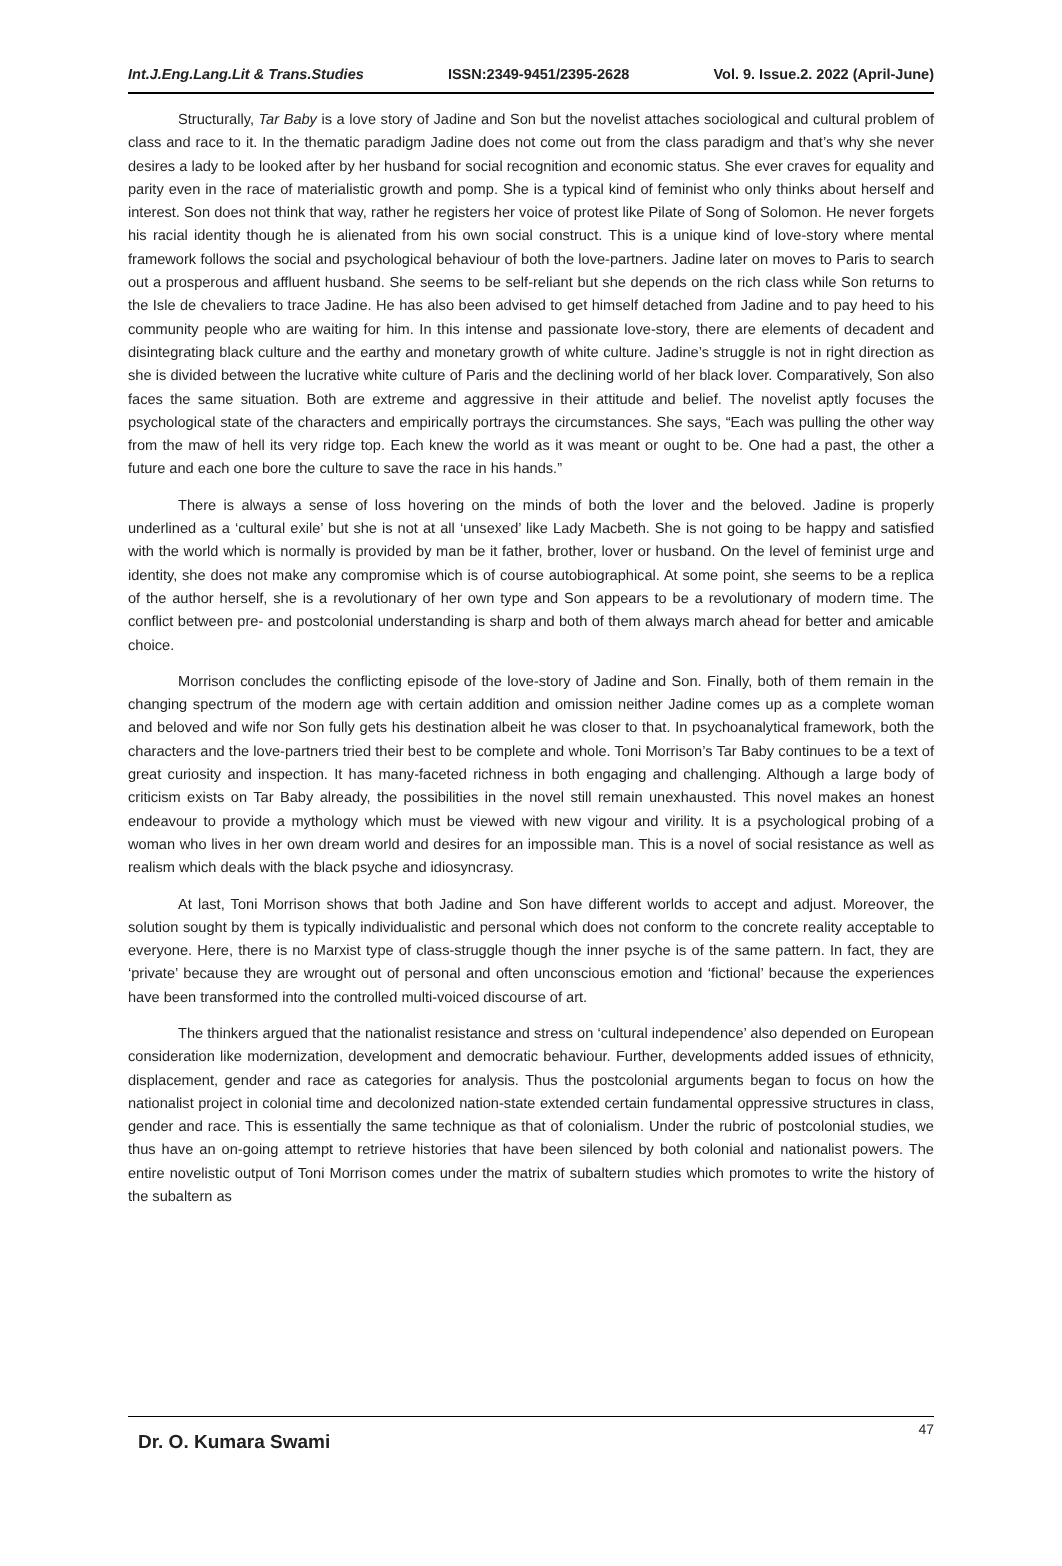Int.J.Eng.Lang.Lit & Trans.Studies ISSN:2349-9451/2395-2628 Vol. 9. Issue.2. 2022 (April-June)
Structurally, Tar Baby is a love story of Jadine and Son but the novelist attaches sociological and cultural problem of class and race to it. In the thematic paradigm Jadine does not come out from the class paradigm and that’s why she never desires a lady to be looked after by her husband for social recognition and economic status. She ever craves for equality and parity even in the race of materialistic growth and pomp. She is a typical kind of feminist who only thinks about herself and interest. Son does not think that way, rather he registers her voice of protest like Pilate of Song of Solomon. He never forgets his racial identity though he is alienated from his own social construct. This is a unique kind of love-story where mental framework follows the social and psychological behaviour of both the love-partners. Jadine later on moves to Paris to search out a prosperous and affluent husband. She seems to be self-reliant but she depends on the rich class while Son returns to the Isle de chevaliers to trace Jadine. He has also been advised to get himself detached from Jadine and to pay heed to his community people who are waiting for him. In this intense and passionate love-story, there are elements of decadent and disintegrating black culture and the earthy and monetary growth of white culture. Jadine’s struggle is not in right direction as she is divided between the lucrative white culture of Paris and the declining world of her black lover. Comparatively, Son also faces the same situation. Both are extreme and aggressive in their attitude and belief. The novelist aptly focuses the psychological state of the characters and empirically portrays the circumstances. She says, “Each was pulling the other way from the maw of hell its very ridge top. Each knew the world as it was meant or ought to be. One had a past, the other a future and each one bore the culture to save the race in his hands.”
There is always a sense of loss hovering on the minds of both the lover and the beloved. Jadine is properly underlined as a ‘cultural exile’ but she is not at all ‘unsexed’ like Lady Macbeth. She is not going to be happy and satisfied with the world which is normally is provided by man be it father, brother, lover or husband. On the level of feminist urge and identity, she does not make any compromise which is of course autobiographical. At some point, she seems to be a replica of the author herself, she is a revolutionary of her own type and Son appears to be a revolutionary of modern time. The conflict between pre- and postcolonial understanding is sharp and both of them always march ahead for better and amicable choice.
Morrison concludes the conflicting episode of the love-story of Jadine and Son. Finally, both of them remain in the changing spectrum of the modern age with certain addition and omission neither Jadine comes up as a complete woman and beloved and wife nor Son fully gets his destination albeit he was closer to that. In psychoanalytical framework, both the characters and the love-partners tried their best to be complete and whole. Toni Morrison’s Tar Baby continues to be a text of great curiosity and inspection. It has many-faceted richness in both engaging and challenging. Although a large body of criticism exists on Tar Baby already, the possibilities in the novel still remain unexhausted. This novel makes an honest endeavour to provide a mythology which must be viewed with new vigour and virility. It is a psychological probing of a woman who lives in her own dream world and desires for an impossible man. This is a novel of social resistance as well as realism which deals with the black psyche and idiosyncrasy.
At last, Toni Morrison shows that both Jadine and Son have different worlds to accept and adjust. Moreover, the solution sought by them is typically individualistic and personal which does not conform to the concrete reality acceptable to everyone. Here, there is no Marxist type of class-struggle though the inner psyche is of the same pattern. In fact, they are ‘private’ because they are wrought out of personal and often unconscious emotion and ‘fictional’ because the experiences have been transformed into the controlled multi-voiced discourse of art.
The thinkers argued that the nationalist resistance and stress on ‘cultural independence’ also depended on European consideration like modernization, development and democratic behaviour. Further, developments added issues of ethnicity, displacement, gender and race as categories for analysis. Thus the postcolonial arguments began to focus on how the nationalist project in colonial time and decolonized nation-state extended certain fundamental oppressive structures in class, gender and race. This is essentially the same technique as that of colonialism. Under the rubric of postcolonial studies, we thus have an on-going attempt to retrieve histories that have been silenced by both colonial and nationalist powers. The entire novelistic output of Toni Morrison comes under the matrix of subaltern studies which promotes to write the history of the subaltern as
Dr. O. Kumara Swami 47